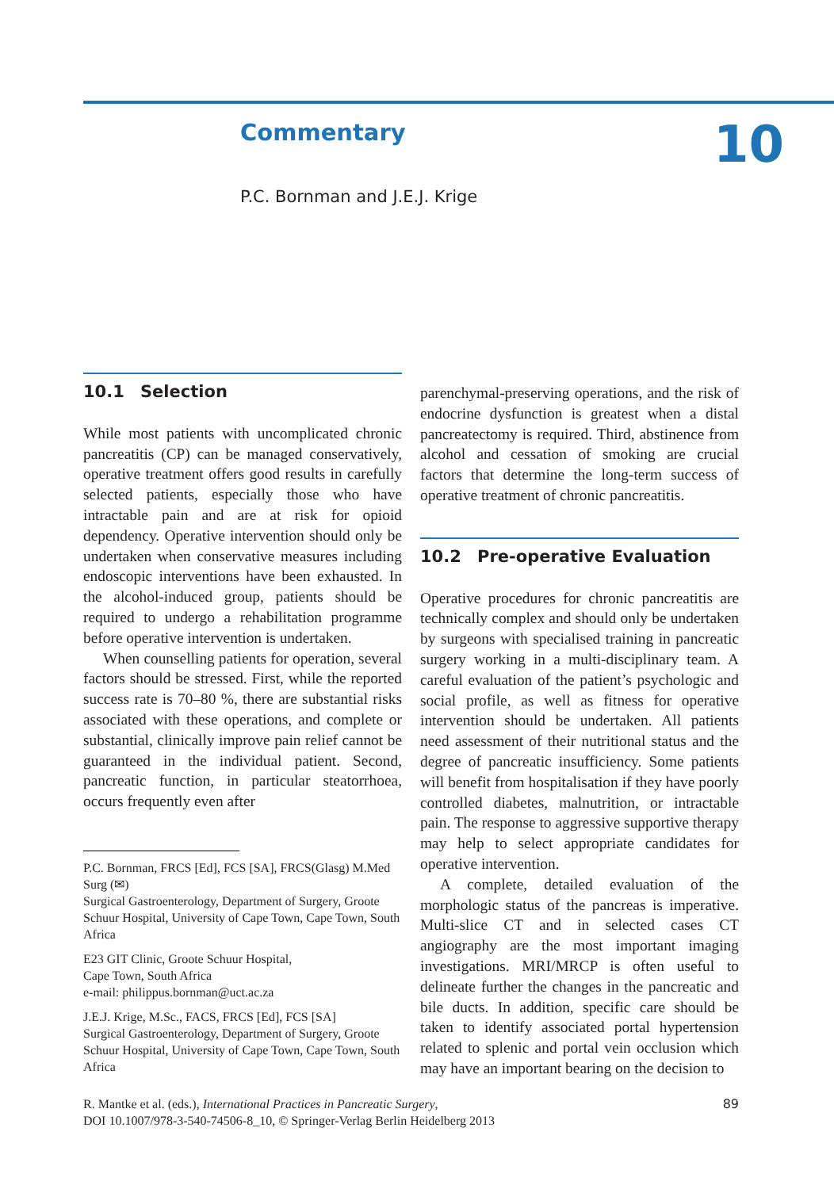Commentary 10
P.C. Bornman and J.E.J. Krige
10.1 Selection
While most patients with uncomplicated chronic pancreatitis (CP) can be managed conservatively, operative treatment offers good results in carefully selected patients, especially those who have intractable pain and are at risk for opioid dependency. Operative intervention should only be undertaken when conservative measures including endoscopic interventions have been exhausted. In the alcohol-induced group, patients should be required to undergo a rehabilitation programme before operative intervention is undertaken.
When counselling patients for operation, several factors should be stressed. First, while the reported success rate is 70–80 %, there are substantial risks associated with these operations, and complete or substantial, clinically improve pain relief cannot be guaranteed in the individual patient. Second, pancreatic function, in particular steatorrhoea, occurs frequently even after
parenchymal-preserving operations, and the risk of endocrine dysfunction is greatest when a distal pancreatectomy is required. Third, abstinence from alcohol and cessation of smoking are crucial factors that determine the long-term success of operative treatment of chronic pancreatitis.
10.2 Pre-operative Evaluation
Operative procedures for chronic pancreatitis are technically complex and should only be undertaken by surgeons with specialised training in pancreatic surgery working in a multi-disciplinary team. A careful evaluation of the patient’s psychologic and social profile, as well as fitness for operative intervention should be undertaken. All patients need assessment of their nutritional status and the degree of pancreatic insufficiency. Some patients will benefit from hospitalisation if they have poorly controlled diabetes, malnutrition, or intractable pain. The response to aggressive supportive therapy may help to select appropriate candidates for operative intervention.
A complete, detailed evaluation of the morphologic status of the pancreas is imperative. Multi-slice CT and in selected cases CT angiography are the most important imaging investigations. MRI/MRCP is often useful to delineate further the changes in the pancreatic and bile ducts. In addition, specific care should be taken to identify associated portal hypertension related to splenic and portal vein occlusion which may have an important bearing on the decision to
P.C. Bornman, FRCS [Ed], FCS [SA], FRCS(Glasg) M.Med Surg (✉)
Surgical Gastroenterology, Department of Surgery, Groote Schuur Hospital, University of Cape Town, Cape Town, South Africa
E23 GIT Clinic, Groote Schuur Hospital,
Cape Town, South Africa
e-mail: philippus.bornman@uct.ac.za
J.E.J. Krige, M.Sc., FACS, FRCS [Ed], FCS [SA]
Surgical Gastroenterology, Department of Surgery, Groote Schuur Hospital, University of Cape Town, Cape Town, South Africa
R. Mantke et al. (eds.), International Practices in Pancreatic Surgery,
DOI 10.1007/978-3-540-74506-8_10, © Springer-Verlag Berlin Heidelberg 2013
89